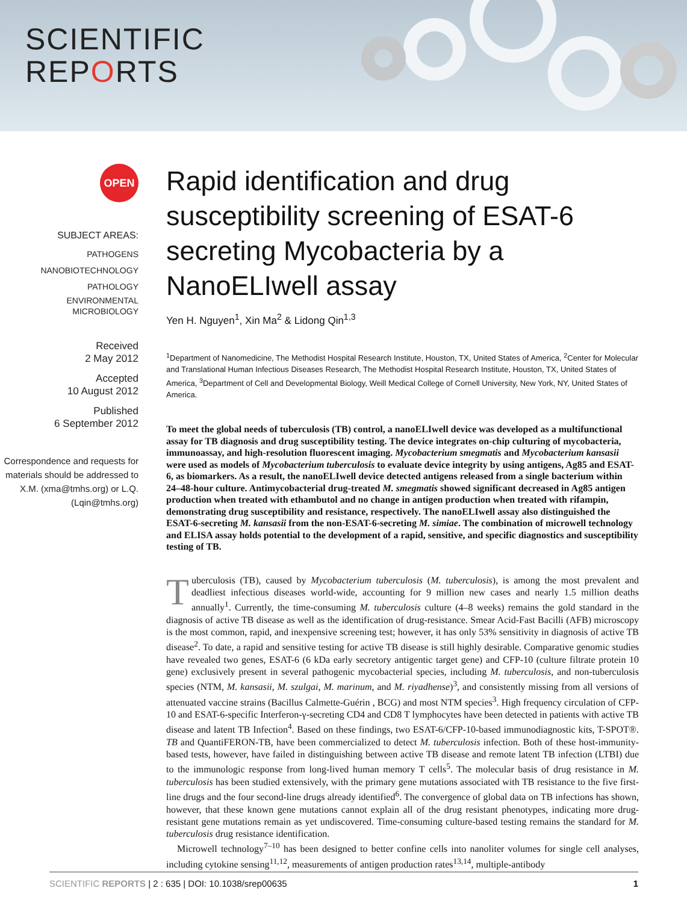SCIENTIFIC
REPORTS
OPEN
SUBJECT AREAS:
PATHOGENS
NANOBIOTECHNOLOGY
PATHOLOGY
ENVIRONMENTAL
MICROBIOLOGY
Received
2 May 2012
Accepted
10 August 2012
Published
6 September 2012
Correspondence and requests for materials should be addressed to X.M. (xma@tmhs.org) or L.Q. (Lqin@tmhs.org)
Rapid identification and drug susceptibility screening of ESAT-6 secreting Mycobacteria by a NanoELIwell assay
Yen H. Nguyen<sup>1</sup>, Xin Ma<sup>2</sup> & Lidong Qin<sup>1,3</sup>
<sup>1</sup> Department of Nanomedicine, The Methodist Hospital Research Institute, Houston, TX, United States of America, <sup>2</sup>Center for Molecular and Translational Human Infectious Diseases Research, The Methodist Hospital Research Institute, Houston, TX, United States of America, <sup>3</sup>Department of Cell and Developmental Biology, Weill Medical College of Cornell University, New York, NY, United States of America.
To meet the global needs of tuberculosis (TB) control, a nanoELIwell device was developed as a multifunctional assay for TB diagnosis and drug susceptibility testing. The device integrates on-chip culturing of mycobacteria, immunoassay, and high-resolution fluorescent imaging. Mycobacterium smegmatis and Mycobacterium kansasii were used as models of Mycobacterium tuberculosis to evaluate device integrity by using antigens, Ag85 and ESAT-6, as biomarkers. As a result, the nanoELIwell device detected antigens released from a single bacterium within 24–48-hour culture. Antimycobacterial drug-treated M. smegmatis showed significant decreased in Ag85 antigen production when treated with ethambutol and no change in antigen production when treated with rifampin, demonstrating drug susceptibility and resistance, respectively. The nanoELIwell assay also distinguished the ESAT-6-secreting M. kansasii from the non-ESAT-6-secreting M. simiae. The combination of microwell technology and ELISA assay holds potential to the development of a rapid, sensitive, and specific diagnostics and susceptibility testing of TB.
Tuberculosis (TB), caused by Mycobacterium tuberculosis (M. tuberculosis), is among the most prevalent and deadliest infectious diseases world-wide, accounting for 9 million new cases and nearly 1.5 million deaths annually<sup>1</sup>. Currently, the time-consuming M. tuberculosis culture (4–8 weeks) remains the gold standard in the diagnosis of active TB disease as well as the identification of drug-resistance. Smear Acid-Fast Bacilli (AFB) microscopy is the most common, rapid, and inexpensive screening test; however, it has only 53% sensitivity in diagnosis of active TB disease<sup>2</sup>. To date, a rapid and sensitive testing for active TB disease is still highly desirable. Comparative genomic studies have revealed two genes, ESAT-6 (6 kDa early secretory antigentic target gene) and CFP-10 (culture filtrate protein 10 gene) exclusively present in several pathogenic mycobacterial species, including M. tuberculosis, and non-tuberculosis species (NTM, M. kansasii, M. szulgai, M. marinum, and M. riyadhense)<sup>3</sup>, and consistently missing from all versions of attenuated vaccine strains (Bacillus Calmette-Guérin , BCG) and most NTM species<sup>3</sup>. High frequency circulation of CFP-10 and ESAT-6-specific Interferon-γ-secreting CD4 and CD8 T lymphocytes have been detected in patients with active TB disease and latent TB Infection<sup>4</sup>. Based on these findings, two ESAT-6/CFP-10-based immunodiagnostic kits, T-SPOT®. TB and QuantiFERON-TB, have been commercialized to detect M. tuberculosis infection. Both of these host-immunity-based tests, however, have failed in distinguishing between active TB disease and remote latent TB infection (LTBI) due to the immunologic response from long-lived human memory T cells<sup>5</sup>. The molecular basis of drug resistance in M. tuberculosis has been studied extensively, with the primary gene mutations associated with TB resistance to the five first-line drugs and the four second-line drugs already identified<sup>6</sup>. The convergence of global data on TB infections has shown, however, that these known gene mutations cannot explain all of the drug resistant phenotypes, indicating more drug-resistant gene mutations remain as yet undiscovered. Time-consuming culture-based testing remains the standard for M. tuberculosis drug resistance identification.
Microwell technology<sup>7–10</sup> has been designed to better confine cells into nanoliter volumes for single cell analyses, including cytokine sensing<sup>11,12</sup>, measurements of antigen production rates<sup>13,14</sup>, multiple-antibody
SCIENTIFIC REPORTS | 2 : 635 | DOI: 10.1038/srep00635 1